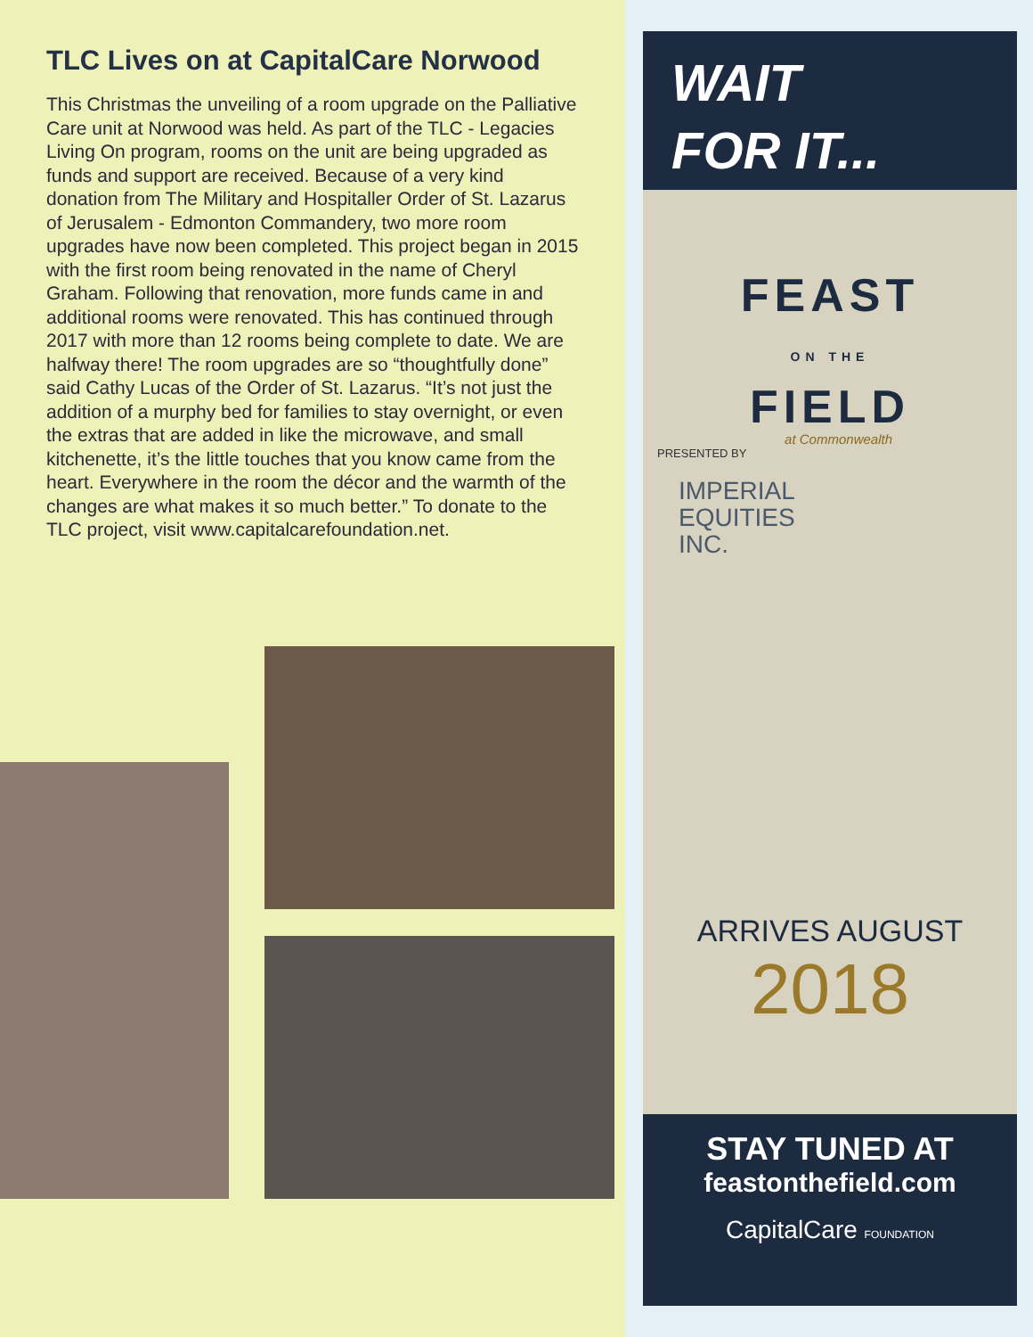TLC Lives on at CapitalCare Norwood
This Christmas the unveiling of a room upgrade on the Palliative Care unit at Norwood was held. As part of the TLC - Legacies Living On program, rooms on the unit are being upgraded as funds and support are received. Because of a very kind donation from The Military and Hospitaller Order of St. Lazarus of Jerusalem - Edmonton Commandery, two more room upgrades have now been completed. This project began in 2015 with the first room being renovated in the name of Cheryl Graham. Following that renovation, more funds came in and additional rooms were renovated. This has continued through 2017 with more than 12 rooms being complete to date. We are halfway there! The room upgrades are so “thoughtfully done” said Cathy Lucas of the Order of St. Lazarus. “It’s not just the addition of a murphy bed for families to stay overnight, or even the extras that are added in like the microwave, and small kitchenette, it’s the little touches that you know came from the heart. Everywhere in the room the décor and the warmth of the changes are what makes it so much better.” To donate to the TLC project, visit www.capitalcarefoundation.net.
WAIT
FOR IT...
FEAST
ON THE
FIELD
at Commonwealth
PRESENTED BY
IMPERIAL
EQUITIES
INC.
ARRIVES AUGUST
2018
STAY TUNED AT
feastonthefield.com
CapitalCare FOUNDATION